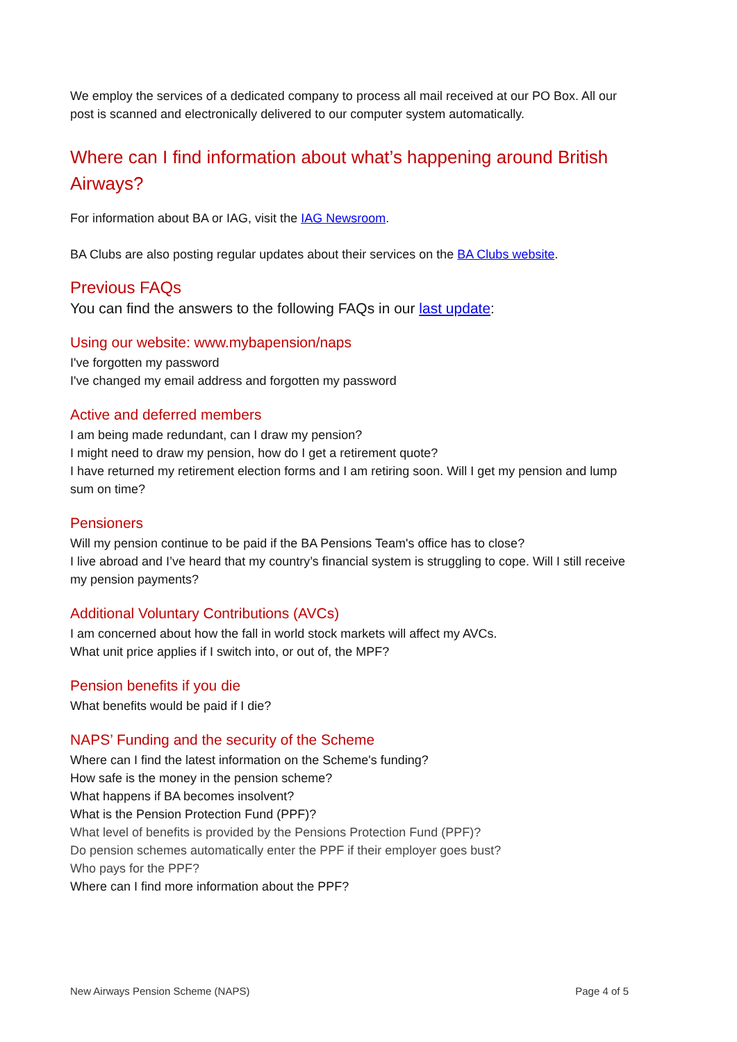We employ the services of a dedicated company to process all mail received at our PO Box. All our post is scanned and electronically delivered to our computer system automatically.
Where can I find information about what’s happening around British Airways?
For information about BA or IAG, visit the IAG Newsroom.
BA Clubs are also posting regular updates about their services on the BA Clubs website.
Previous FAQs
You can find the answers to the following FAQs in our last update:
Using our website: www.mybapension/naps
I've forgotten my password
I've changed my email address and forgotten my password
Active and deferred members
I am being made redundant, can I draw my pension?
I might need to draw my pension, how do I get a retirement quote?
I have returned my retirement election forms and I am retiring soon. Will I get my pension and lump sum on time?
Pensioners
Will my pension continue to be paid if the BA Pensions Team's office has to close?
I live abroad and I’ve heard that my country’s financial system is struggling to cope. Will I still receive my pension payments?
Additional Voluntary Contributions (AVCs)
I am concerned about how the fall in world stock markets will affect my AVCs.
What unit price applies if I switch into, or out of, the MPF?
Pension benefits if you die
What benefits would be paid if I die?
NAPS’ Funding and the security of the Scheme
Where can I find the latest information on the Scheme's funding?
How safe is the money in the pension scheme?
What happens if BA becomes insolvent?
What is the Pension Protection Fund (PPF)?
What level of benefits is provided by the Pensions Protection Fund (PPF)?
Do pension schemes automatically enter the PPF if their employer goes bust?
Who pays for the PPF?
Where can I find more information about the PPF?
New Airways Pension Scheme (NAPS) Page 4 of 5